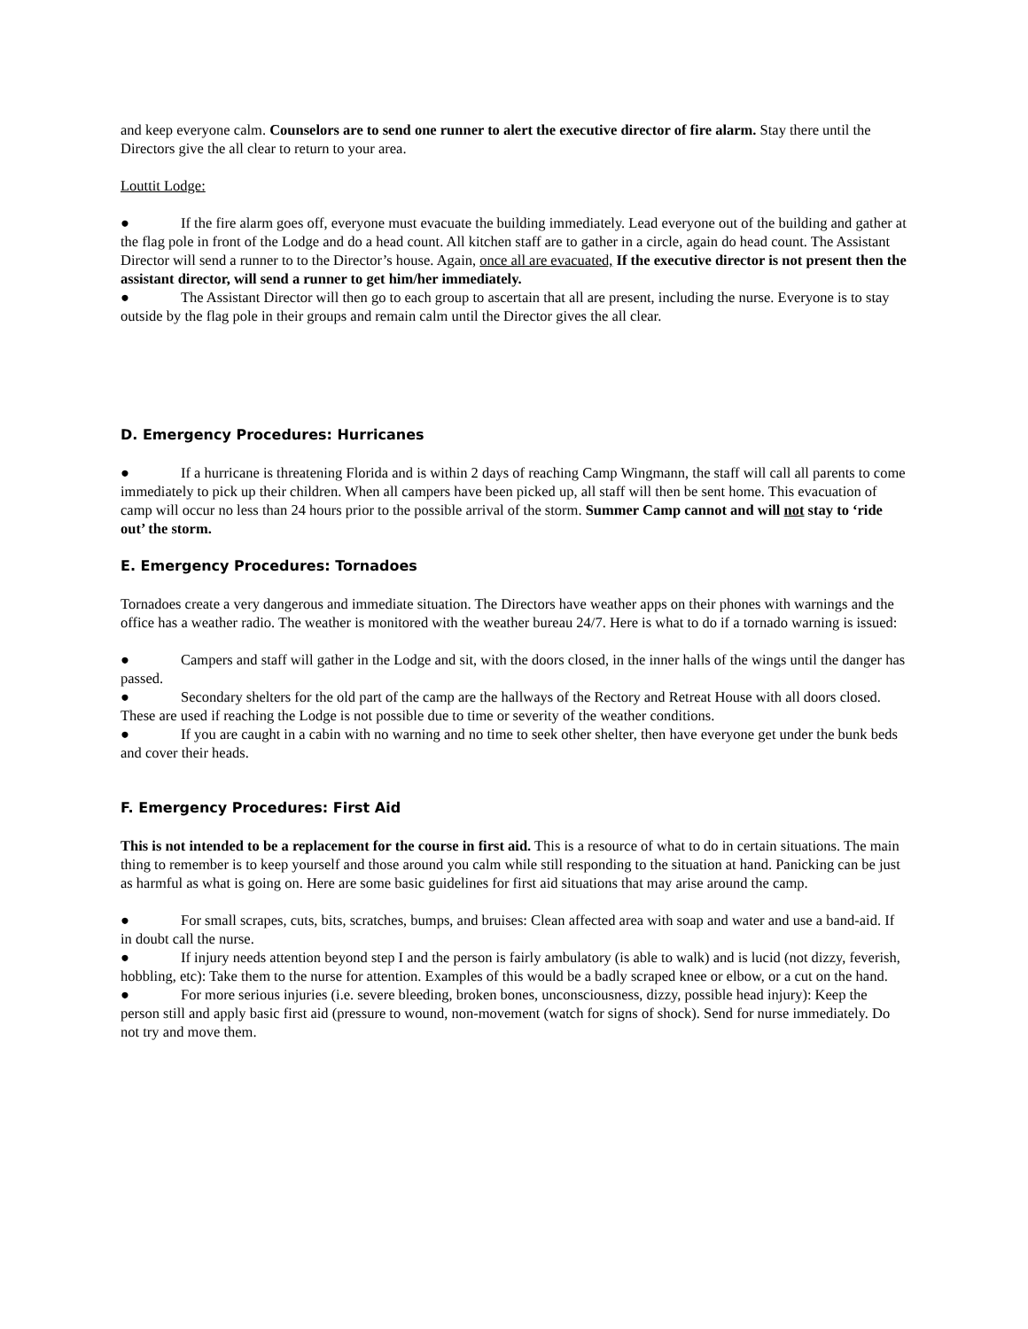and keep everyone calm. Counselors are to send one runner to alert the executive director of fire alarm. Stay there until the Directors give the all clear to return to your area.
Louttit Lodge:
● If the fire alarm goes off, everyone must evacuate the building immediately. Lead everyone out of the building and gather at the flag pole in front of the Lodge and do a head count. All kitchen staff are to gather in a circle, again do head count. The Assistant Director will send a runner to to the Director’s house. Again, once all are evacuated, If the executive director is not present then the assistant director, will send a runner to get him/her immediately.
● The Assistant Director will then go to each group to ascertain that all are present, including the nurse. Everyone is to stay outside by the flag pole in their groups and remain calm until the Director gives the all clear.
D. Emergency Procedures: Hurricanes
● If a hurricane is threatening Florida and is within 2 days of reaching Camp Wingmann, the staff will call all parents to come immediately to pick up their children. When all campers have been picked up, all staff will then be sent home. This evacuation of camp will occur no less than 24 hours prior to the possible arrival of the storm. Summer Camp cannot and will not stay to ‘ride out’ the storm.
E. Emergency Procedures: Tornadoes
Tornadoes create a very dangerous and immediate situation. The Directors have weather apps on their phones with warnings and the office has a weather radio. The weather is monitored with the weather bureau 24/7. Here is what to do if a tornado warning is issued:
● Campers and staff will gather in the Lodge and sit, with the doors closed, in the inner halls of the wings until the danger has passed.
● Secondary shelters for the old part of the camp are the hallways of the Rectory and Retreat House with all doors closed. These are used if reaching the Lodge is not possible due to time or severity of the weather conditions.
● If you are caught in a cabin with no warning and no time to seek other shelter, then have everyone get under the bunk beds and cover their heads.
F. Emergency Procedures: First Aid
This is not intended to be a replacement for the course in first aid. This is a resource of what to do in certain situations. The main thing to remember is to keep yourself and those around you calm while still responding to the situation at hand. Panicking can be just as harmful as what is going on. Here are some basic guidelines for first aid situations that may arise around the camp.
● For small scrapes, cuts, bits, scratches, bumps, and bruises: Clean affected area with soap and water and use a band-aid. If in doubt call the nurse.
● If injury needs attention beyond step I and the person is fairly ambulatory (is able to walk) and is lucid (not dizzy, feverish, hobbling, etc): Take them to the nurse for attention. Examples of this would be a badly scraped knee or elbow, or a cut on the hand.
● For more serious injuries (i.e. severe bleeding, broken bones, unconsciousness, dizzy, possible head injury): Keep the person still and apply basic first aid (pressure to wound, non-movement (watch for signs of shock). Send for nurse immediately. Do not try and move them.